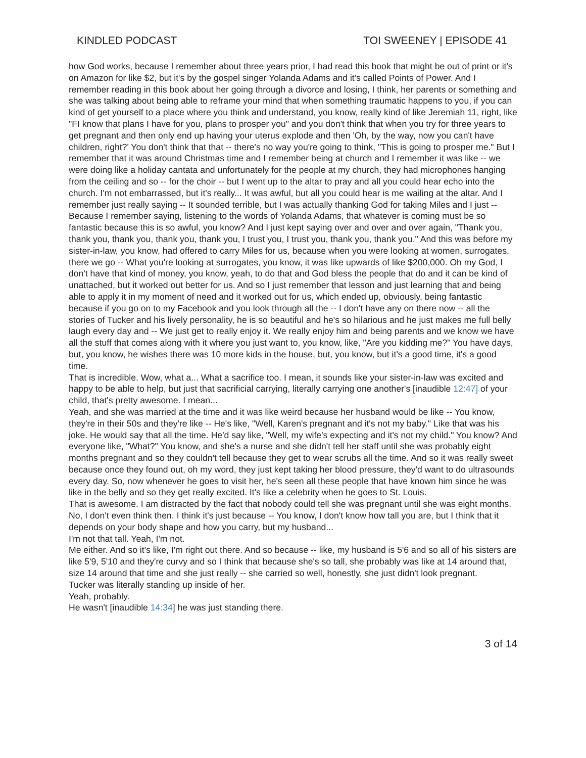KINDLED PODCAST TOI SWEENEY | EPISODE 41
how God works, because I remember about three years prior, I had read this book that might be out of print or it's on Amazon for like $2, but it's by the gospel singer Yolanda Adams and it's called Points of Power. And I remember reading in this book about her going through a divorce and losing, I think, her parents or something and she was talking about being able to reframe your mind that when something traumatic happens to you, if you can kind of get yourself to a place where you think and understand, you know, really kind of like Jeremiah 11, right, like "FI know that plans I have for you, plans to prosper you" and you don't think that when you try for three years to get pregnant and then only end up having your uterus explode and then 'Oh, by the way, now you can't have children, right?' You don't think that that -- there's no way you're going to think, "This is going to prosper me." But I remember that it was around Christmas time and I remember being at church and I remember it was like -- we were doing like a holiday cantata and unfortunately for the people at my church, they had microphones hanging from the ceiling and so -- for the choir -- but I went up to the altar to pray and all you could hear echo into the church. I'm not embarrassed, but it's really... It was awful, but all you could hear is me wailing at the altar. And I remember just really saying -- It sounded terrible, but I was actually thanking God for taking Miles and I just -- Because I remember saying, listening to the words of Yolanda Adams, that whatever is coming must be so fantastic because this is so awful, you know? And I just kept saying over and over and over again, "Thank you, thank you, thank you, thank you, thank you, I trust you, I trust you, thank you, thank you." And this was before my sister-in-law, you know, had offered to carry Miles for us, because when you were looking at women, surrogates, there we go -- What you're looking at surrogates, you know, it was like upwards of like $200,000. Oh my God, I don't have that kind of money, you know, yeah, to do that and God bless the people that do and it can be kind of unattached, but it worked out better for us. And so I just remember that lesson and just learning that and being able to apply it in my moment of need and it worked out for us, which ended up, obviously, being fantastic because if you go on to my Facebook and you look through all the -- I don't have any on there now -- all the stories of Tucker and his lively personality, he is so beautiful and he's so hilarious and he just makes me full belly laugh every day and -- We just get to really enjoy it. We really enjoy him and being parents and we know we have all the stuff that comes along with it where you just want to, you know, like, "Are you kidding me?" You have days, but, you know, he wishes there was 10 more kids in the house, but, you know, but it's a good time, it's a good time.
That is incredible. Wow, what a... What a sacrifice too. I mean, it sounds like your sister-in-law was excited and happy to be able to help, but just that sacrificial carrying, literally carrying one another's [inaudible 12:47] of your child, that's pretty awesome. I mean...
Yeah, and she was married at the time and it was like weird because her husband would be like -- You know, they're in their 50s and they're like -- He's like, "Well, Karen's pregnant and it's not my baby." Like that was his joke. He would say that all the time. He'd say like, "Well, my wife's expecting and it's not my child." You know? And everyone like, "What?" You know, and she's a nurse and she didn't tell her staff until she was probably eight months pregnant and so they couldn't tell because they get to wear scrubs all the time. And so it was really sweet because once they found out, oh my word, they just kept taking her blood pressure, they'd want to do ultrasounds every day. So, now whenever he goes to visit her, he's seen all these people that have known him since he was like in the belly and so they get really excited. It's like a celebrity when he goes to St. Louis.
That is awesome. I am distracted by the fact that nobody could tell she was pregnant until she was eight months.
No, I don't even think then. I think it's just because -- You know, I don't know how tall you are, but I think that it depends on your body shape and how you carry, but my husband...
I'm not that tall. Yeah, I'm not.
Me either. And so it's like, I'm right out there. And so because -- like, my husband is 5'6 and so all of his sisters are like 5'9, 5'10 and they're curvy and so I think that because she's so tall, she probably was like at 14 around that, size 14 around that time and she just really -- she carried so well, honestly, she just didn't look pregnant.
Tucker was literally standing up inside of her.
Yeah, probably.
He wasn't [inaudible 14:34] he was just standing there.
3 of 14